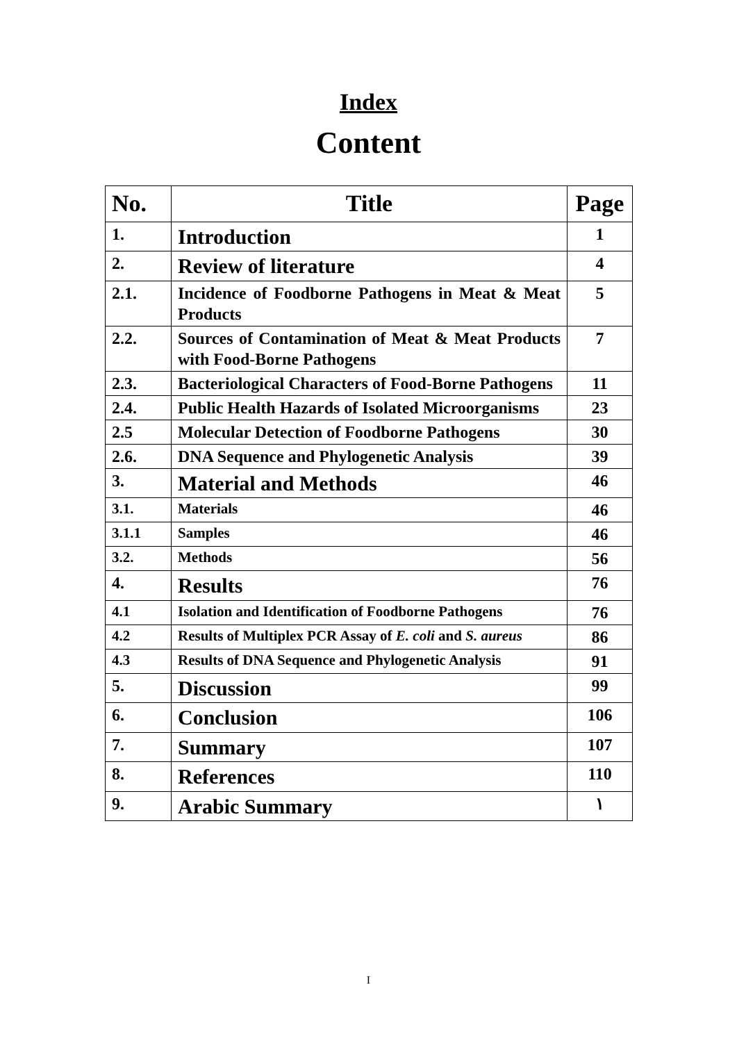Index
Content
| No. | Title | Page |
| --- | --- | --- |
| 1. | Introduction | 1 |
| 2. | Review of literature | 4 |
| 2.1. | Incidence of Foodborne Pathogens in Meat & Meat Products | 5 |
| 2.2. | Sources of Contamination of Meat & Meat Products with Food-Borne Pathogens | 7 |
| 2.3. | Bacteriological Characters of Food-Borne Pathogens | 11 |
| 2.4. | Public Health Hazards of Isolated Microorganisms | 23 |
| 2.5 | Molecular Detection of Foodborne Pathogens | 30 |
| 2.6. | DNA Sequence and Phylogenetic Analysis | 39 |
| 3. | Material and Methods | 46 |
| 3.1. | Materials | 46 |
| 3.1.1 | Samples | 46 |
| 3.2. | Methods | 56 |
| 4. | Results | 76 |
| 4.1 | Isolation and Identification of Foodborne Pathogens | 76 |
| 4.2 | Results of Multiplex PCR Assay of E. coli and S. aureus | 86 |
| 4.3 | Results of DNA Sequence and Phylogenetic Analysis | 91 |
| 5. | Discussion | 99 |
| 6. | Conclusion | 106 |
| 7. | Summary | 107 |
| 8. | References | 110 |
| 9. | Arabic Summary | ١ |
I